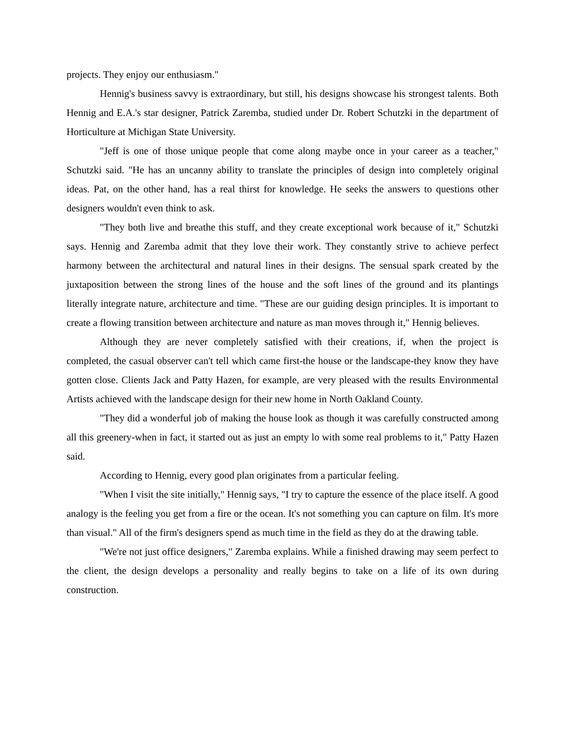projects. They enjoy our enthusiasm."
Hennig's business savvy is extraordinary, but still, his designs showcase his strongest talents. Both Hennig and E.A.'s star designer, Patrick Zaremba, studied under Dr. Robert Schutzki in the department of Horticulture at Michigan State University.
"Jeff is one of those unique people that come along maybe once in your career as a teacher," Schutzki said. "He has an uncanny ability to translate the principles of design into completely original ideas. Pat, on the other hand, has a real thirst for knowledge. He seeks the answers to questions other designers wouldn't even think to ask.
"They both live and breathe this stuff, and they create exceptional work because of it," Schutzki says. Hennig and Zaremba admit that they love their work. They constantly strive to achieve perfect harmony between the architectural and natural lines in their designs. The sensual spark created by the juxtaposition between the strong lines of the house and the soft lines of the ground and its plantings literally integrate nature, architecture and time. "These are our guiding design principles. It is important to create a flowing transition between architecture and nature as man moves through it," Hennig believes.
Although they are never completely satisfied with their creations, if, when the project is completed, the casual observer can't tell which came first-the house or the landscape-they know they have gotten close. Clients Jack and Patty Hazen, for example, are very pleased with the results Environmental Artists achieved with the landscape design for their new home in North Oakland County.
"They did a wonderful job of making the house look as though it was carefully constructed among all this greenery-when in fact, it started out as just an empty lo with some real problems to it," Patty Hazen said.
According to Hennig, every good plan originates from a particular feeling.
"When I visit the site initially," Hennig says, "I try to capture the essence of the place itself. A good analogy is the feeling you get from a fire or the ocean. It's not something you can capture on film. It's more than visual." All of the firm's designers spend as much time in the field as they do at the drawing table.
"We're not just office designers," Zaremba explains. While a finished drawing may seem perfect to the client, the design develops a personality and really begins to take on a life of its own during construction.